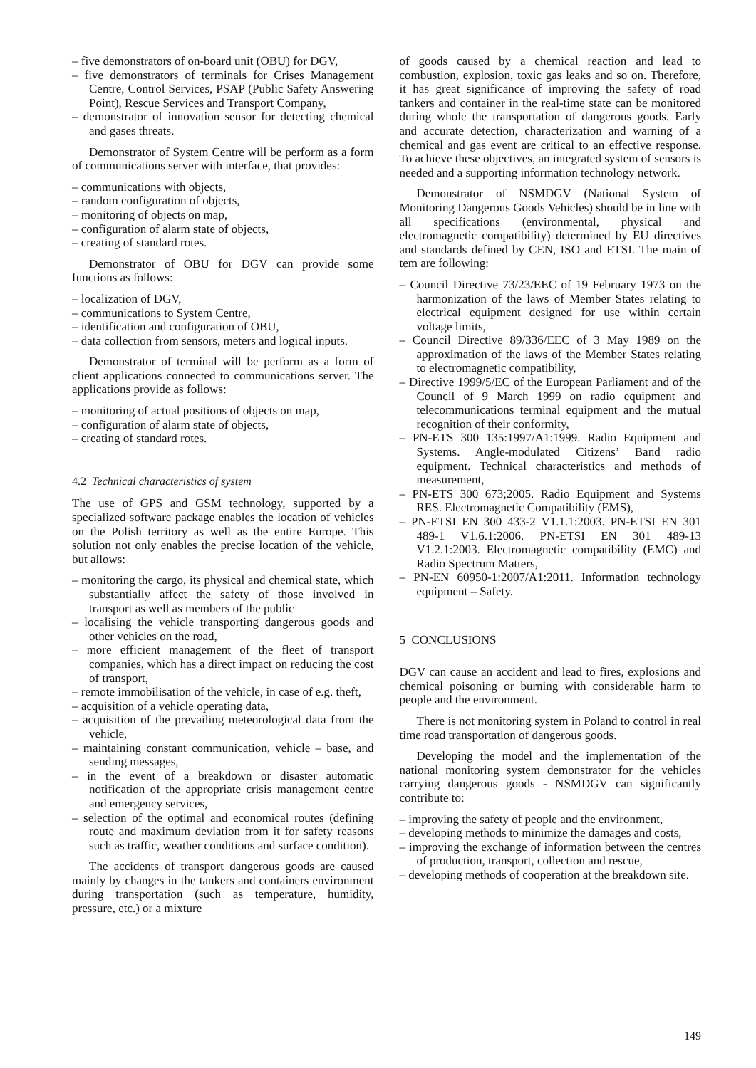– five demonstrators of on-board unit (OBU) for DGV,
– five demonstrators of terminals for Crises Management Centre, Control Services, PSAP (Public Safety Answering Point), Rescue Services and Transport Company,
– demonstrator of innovation sensor for detecting chemical and gases threats.
Demonstrator of System Centre will be perform as a form of communications server with interface, that provides:
– communications with objects,
– random configuration of objects,
– monitoring of objects on map,
– configuration of alarm state of objects,
– creating of standard rotes.
Demonstrator of OBU for DGV can provide some functions as follows:
– localization of DGV,
– communications to System Centre,
– identification and configuration of OBU,
– data collection from sensors, meters and logical inputs.
Demonstrator of terminal will be perform as a form of client applications connected to communications server. The applications provide as follows:
– monitoring of actual positions of objects on map,
– configuration of alarm state of objects,
– creating of standard rotes.
4.2 Technical characteristics of system
The use of GPS and GSM technology, supported by a specialized software package enables the location of vehicles on the Polish territory as well as the entire Europe. This solution not only enables the precise location of the vehicle, but allows:
– monitoring the cargo, its physical and chemical state, which substantially affect the safety of those involved in transport as well as members of the public
– localising the vehicle transporting dangerous goods and other vehicles on the road,
– more efficient management of the fleet of transport companies, which has a direct impact on reducing the cost of transport,
– remote immobilisation of the vehicle, in case of e.g. theft,
– acquisition of a vehicle operating data,
– acquisition of the prevailing meteorological data from the vehicle,
– maintaining constant communication, vehicle – base, and sending messages,
– in the event of a breakdown or disaster automatic notification of the appropriate crisis management centre and emergency services,
– selection of the optimal and economical routes (defining route and maximum deviation from it for safety reasons such as traffic, weather conditions and surface condition).
The accidents of transport dangerous goods are caused mainly by changes in the tankers and containers environment during transportation (such as temperature, humidity, pressure, etc.) or a mixture
of goods caused by a chemical reaction and lead to combustion, explosion, toxic gas leaks and so on. Therefore, it has great significance of improving the safety of road tankers and container in the real-time state can be monitored during whole the transportation of dangerous goods. Early and accurate detection, characterization and warning of a chemical and gas event are critical to an effective response. To achieve these objectives, an integrated system of sensors is needed and a supporting information technology network.
Demonstrator of NSMDGV (National System of Monitoring Dangerous Goods Vehicles) should be in line with all specifications (environmental, physical and electromagnetic compatibility) determined by EU directives and standards defined by CEN, ISO and ETSI. The main of tem are following:
– Council Directive 73/23/EEC of 19 February 1973 on the harmonization of the laws of Member States relating to electrical equipment designed for use within certain voltage limits,
– Council Directive 89/336/EEC of 3 May 1989 on the approximation of the laws of the Member States relating to electromagnetic compatibility,
– Directive 1999/5/EC of the European Parliament and of the Council of 9 March 1999 on radio equipment and telecommunications terminal equipment and the mutual recognition of their conformity,
– PN-ETS 300 135:1997/A1:1999. Radio Equipment and Systems. Angle-modulated Citizens’ Band radio equipment. Technical characteristics and methods of measurement,
– PN-ETS 300 673;2005. Radio Equipment and Systems RES. Electromagnetic Compatibility (EMS),
– PN-ETSI EN 300 433-2 V1.1.1:2003. PN-ETSI EN 301 489-1 V1.6.1:2006. PN-ETSI EN 301 489-13 V1.2.1:2003. Electromagnetic compatibility (EMC) and Radio Spectrum Matters,
– PN-EN 60950-1:2007/A1:2011. Information technology equipment – Safety.
5 CONCLUSIONS
DGV can cause an accident and lead to fires, explosions and chemical poisoning or burning with considerable harm to people and the environment.
There is not monitoring system in Poland to control in real time road transportation of dangerous goods.
Developing the model and the implementation of the national monitoring system demonstrator for the vehicles carrying dangerous goods - NSMDGV can significantly contribute to:
– improving the safety of people and the environment,
– developing methods to minimize the damages and costs,
– improving the exchange of information between the centres of production, transport, collection and rescue,
– developing methods of cooperation at the breakdown site.
149